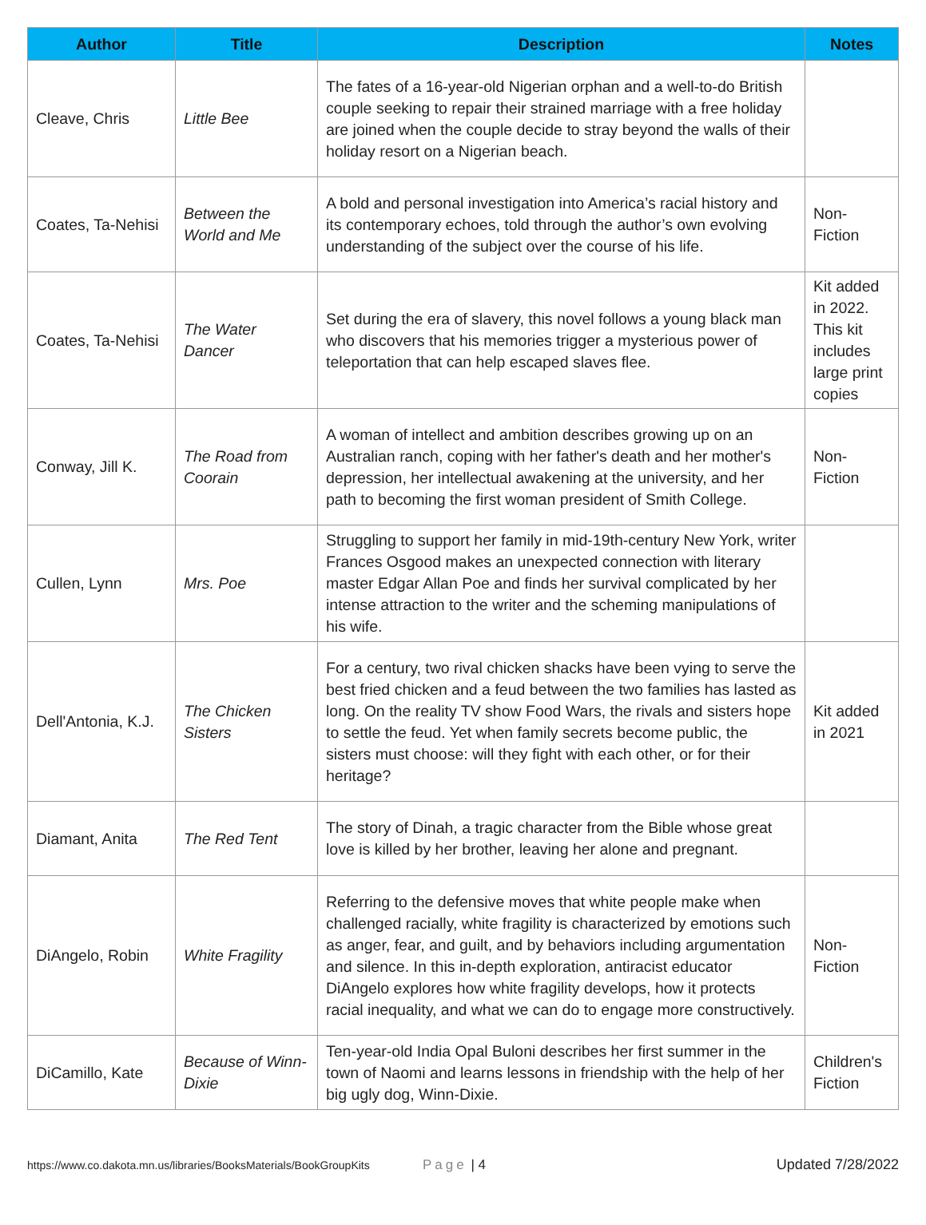| Author | Title | Description | Notes |
| --- | --- | --- | --- |
| Cleave, Chris | Little Bee | The fates of a 16-year-old Nigerian orphan and a well-to-do British couple seeking to repair their strained marriage with a free holiday are joined when the couple decide to stray beyond the walls of their holiday resort on a Nigerian beach. | |
| Coates, Ta-Nehisi | Between the World and Me | A bold and personal investigation into America’s racial history and its contemporary echoes, told through the author’s own evolving understanding of the subject over the course of his life. | Non-Fiction |
| Coates, Ta-Nehisi | The Water Dancer | Set during the era of slavery, this novel follows a young black man who discovers that his memories trigger a mysterious power of teleportation that can help escaped slaves flee. | Kit added in 2022. This kit includes large print copies |
| Conway, Jill K. | The Road from Coorain | A woman of intellect and ambition describes growing up on an Australian ranch, coping with her father's death and her mother's depression, her intellectual awakening at the university, and her path to becoming the first woman president of Smith College. | Non-Fiction |
| Cullen, Lynn | Mrs. Poe | Struggling to support her family in mid-19th-century New York, writer Frances Osgood makes an unexpected connection with literary master Edgar Allan Poe and finds her survival complicated by her intense attraction to the writer and the scheming manipulations of his wife. | |
| Dell'Antonia, K.J. | The Chicken Sisters | For a century, two rival chicken shacks have been vying to serve the best fried chicken and a feud between the two families has lasted as long. On the reality TV show Food Wars, the rivals and sisters hope to settle the feud. Yet when family secrets become public, the sisters must choose: will they fight with each other, or for their heritage? | Kit added in 2021 |
| Diamant, Anita | The Red Tent | The story of Dinah, a tragic character from the Bible whose great love is killed by her brother, leaving her alone and pregnant. | |
| DiAngelo, Robin | White Fragility | Referring to the defensive moves that white people make when challenged racially, white fragility is characterized by emotions such as anger, fear, and guilt, and by behaviors including argumentation and silence. In this in-depth exploration, antiracist educator DiAngelo explores how white fragility develops, how it protects racial inequality, and what we can do to engage more constructively. | Non-Fiction |
| DiCamillo, Kate | Because of Winn-Dixie | Ten-year-old India Opal Buloni describes her first summer in the town of Naomi and learns lessons in friendship with the help of her big ugly dog, Winn-Dixie. | Children's Fiction |
https://www.co.dakota.mn.us/libraries/BooksMaterials/BookGroupKits Page | 4 Updated 7/28/2022